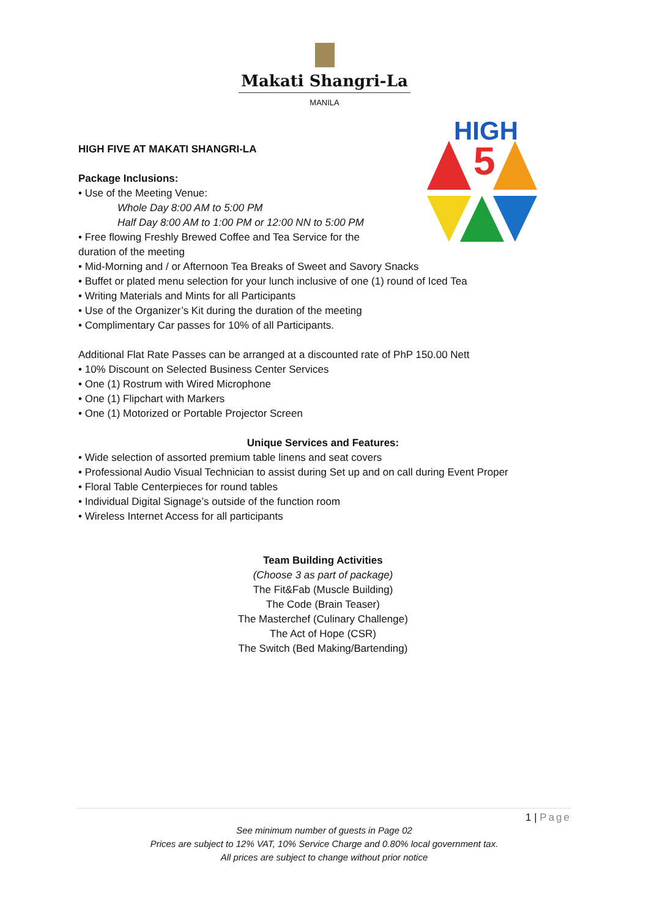Makati Shangri-La
MANILA
HIGH
5
HIGH FIVE AT MAKATI SHANGRI-LA
Package Inclusions:
• Use of the Meeting Venue:
Whole Day 8:00 AM to 5:00 PM
Half Day 8:00 AM to 1:00 PM or 12:00 NN to 5:00 PM
• Free flowing Freshly Brewed Coffee and Tea Service for the
duration of the meeting
• Mid-Morning and / or Afternoon Tea Breaks of Sweet and Savory Snacks
• Buffet or plated menu selection for your lunch inclusive of one (1) round of Iced Tea
• Writing Materials and Mints for all Participants
• Use of the Organizer’s Kit during the duration of the meeting
• Complimentary Car passes for 10% of all Participants.
Additional Flat Rate Passes can be arranged at a discounted rate of PhP 150.00 Nett
• 10% Discount on Selected Business Center Services
• One (1) Rostrum with Wired Microphone
• One (1) Flipchart with Markers
• One (1) Motorized or Portable Projector Screen
Unique Services and Features:
• Wide selection of assorted premium table linens and seat covers
• Professional Audio Visual Technician to assist during Set up and on call during Event Proper
• Floral Table Centerpieces for round tables
• Individual Digital Signage’s outside of the function room
• Wireless Internet Access for all participants
Team Building Activities
(Choose 3 as part of package)
The Fit&Fab (Muscle Building)
The Code (Brain Teaser)
The Masterchef (Culinary Challenge)
The Act of Hope (CSR)
The Switch (Bed Making/Bartending)
1 | Page
See minimum number of guests in Page 02
Prices are subject to 12% VAT, 10% Service Charge and 0.80% local government tax.
All prices are subject to change without prior notice